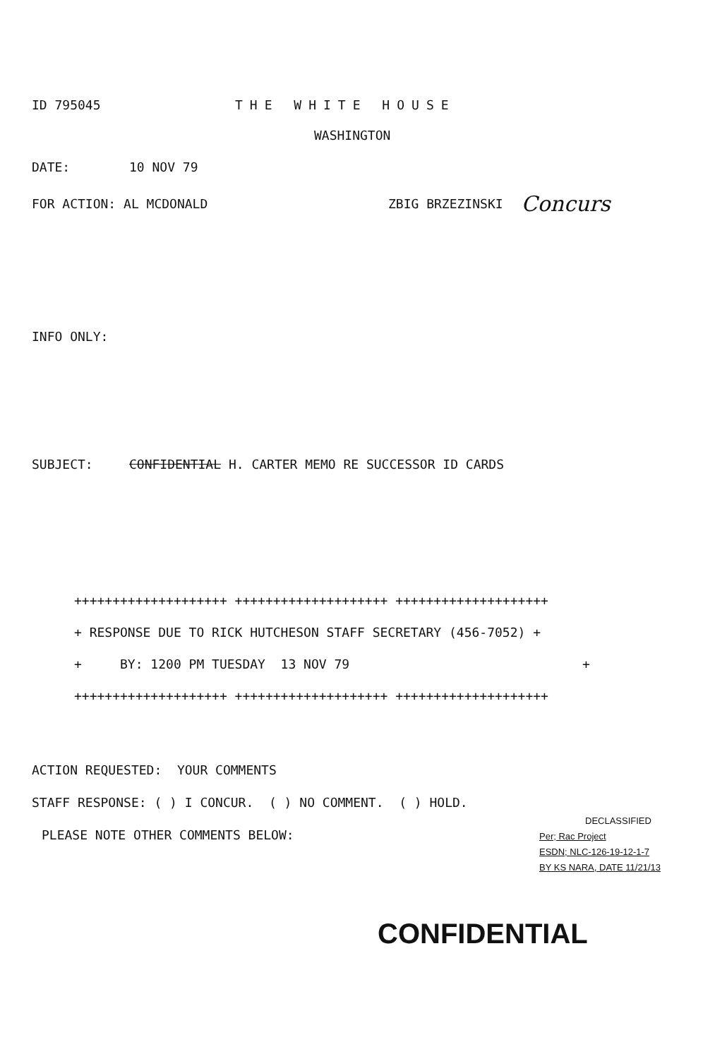ID 795045 THE WHITE HOUSE
WASHINGTON
DATE: 10 NOV 79
FOR ACTION: AL MCDONALD ZBIG BRZEZINSKI Concurs
INFO ONLY:
SUBJECT: CONFIDENTIAL H. CARTER MEMO RE SUCCESSOR ID CARDS
++++++++++++++++++++ ++++++++++++++++++++ ++++++++++++++++++++
+ RESPONSE DUE TO RICK HUTCHESON STAFF SECRETARY (456-7052) +
+ BY: 1200 PM TUESDAY 13 NOV 79 +
++++++++++++++++++++ ++++++++++++++++++++ ++++++++++++++++++++
ACTION REQUESTED: YOUR COMMENTS
STAFF RESPONSE: ( ) I CONCUR. ( ) NO COMMENT. ( ) HOLD.
PLEASE NOTE OTHER COMMENTS BELOW:
DECLASSIFIED
Per; Rac Project
ESDN; NLC-126-19-12-1-7
BY KS NARA, DATE 11/21/13
CONFIDENTIAL